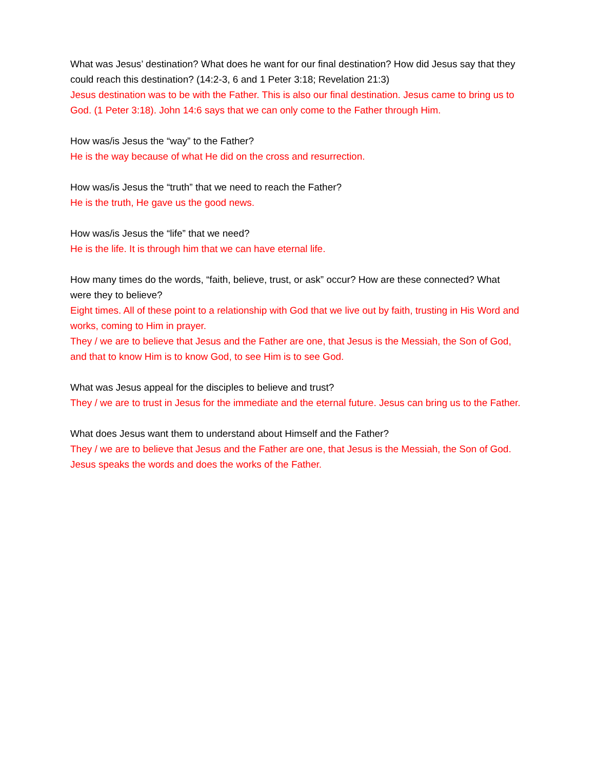What was Jesus’ destination? What does he want for our final destination? How did Jesus say that they could reach this destination? (14:2-3, 6 and 1 Peter 3:18; Revelation 21:3)
Jesus destination was to be with the Father. This is also our final destination. Jesus came to bring us to God. (1 Peter 3:18). John 14:6 says that we can only come to the Father through Him.
How was/is Jesus the “way” to the Father?
He is the way because of what He did on the cross and resurrection.
How was/is Jesus the “truth” that we need to reach the Father?
He is the truth, He gave us the good news.
How was/is Jesus the “life” that we need?
He is the life. It is through him that we can have eternal life.
How many times do the words, “faith, believe, trust, or ask” occur? How are these connected? What were they to believe?
Eight times. All of these point to a relationship with God that we live out by faith, trusting in His Word and works, coming to Him in prayer.
They / we are to believe that Jesus and the Father are one, that Jesus is the Messiah, the Son of God, and that to know Him is to know God, to see Him is to see God.
What was Jesus appeal for the disciples to believe and trust?
They / we are to trust in Jesus for the immediate and the eternal future. Jesus can bring us to the Father.
What does Jesus want them to understand about Himself and the Father?
They / we are to believe that Jesus and the Father are one, that Jesus is the Messiah, the Son of God. Jesus speaks the words and does the works of the Father.